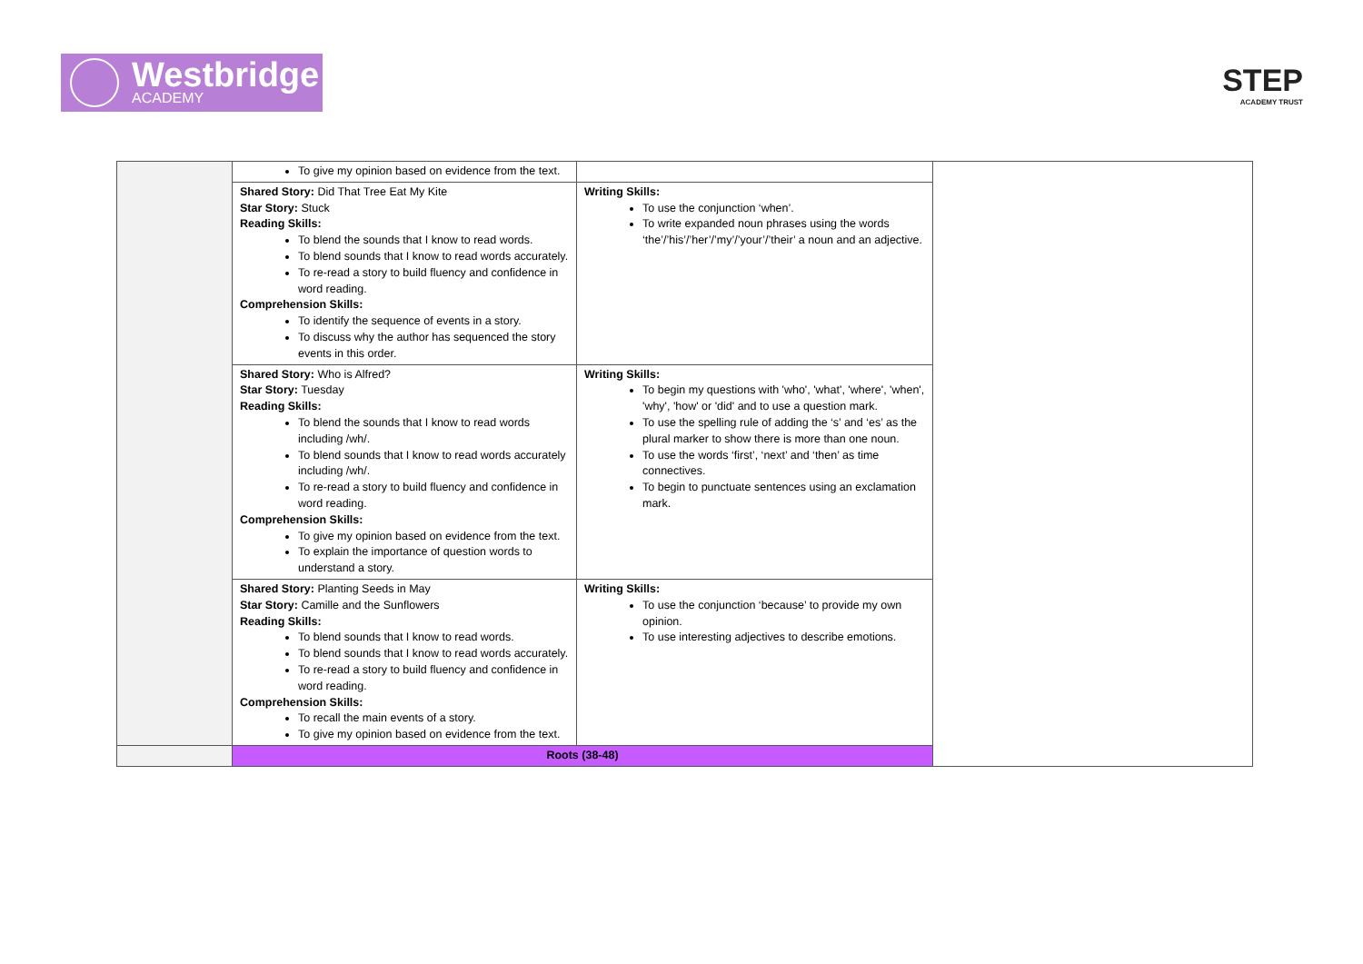Westbridge
ACADEMY
STEP
ACADEMY TRUST
| | To give my opinion based on evidence from the text. | | |
| | Shared Story: Did That Tree Eat My Kite Star Story: Stuck Reading Skills: To blend the sounds that I know to read words. To blend sounds that I know to read words accurately. To re-read a story to build fluency and confidence in word reading. Comprehension Skills: To identify the sequence of events in a story. To discuss why the author has sequenced the story events in this order. | Writing Skills: To use the conjunction ‘when’. To write expanded noun phrases using the words ‘the’/’his’/’her’/’my’/’your’/’their’ a noun and an adjective. | |
| | Shared Story: Who is Alfred? Star Story: Tuesday Reading Skills: To blend the sounds that I know to read words including /wh/. To blend sounds that I know to read words accurately including /wh/. To re-read a story to build fluency and confidence in word reading. Comprehension Skills: To give my opinion based on evidence from the text. To explain the importance of question words to understand a story. | Writing Skills: To begin my questions with 'who', 'what', 'where', 'when', 'why', 'how' or 'did' and to use a question mark. To use the spelling rule of adding the ‘s’ and ‘es’ as the plural marker to show there is more than one noun. To use the words ‘first’, ‘next’ and ‘then’ as time connectives. To begin to punctuate sentences using an exclamation mark. | |
| | Shared Story: Planting Seeds in May Star Story: Camille and the Sunflowers Reading Skills: To blend sounds that I know to read words. To blend sounds that I know to read words accurately. To re-read a story to build fluency and confidence in word reading. Comprehension Skills: To recall the main events of a story. To give my opinion based on evidence from the text. | Writing Skills: To use the conjunction ‘because’ to provide my own opinion. To use interesting adjectives to describe emotions. | |
| | Roots (38-48) | | |